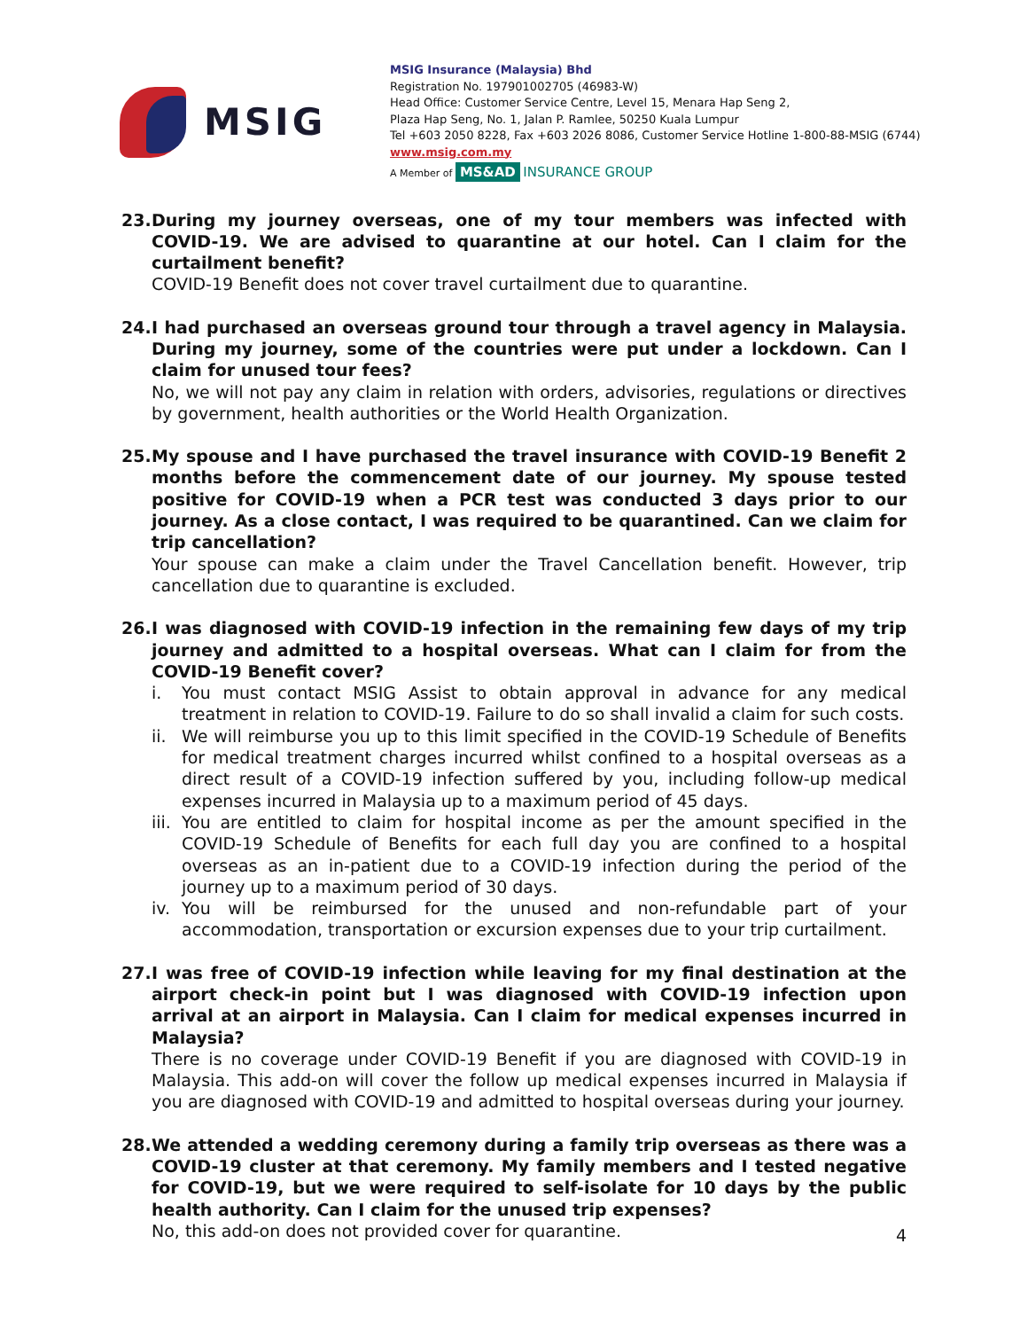MSIG
MSIG Insurance (Malaysia) Bhd
Registration No. 197901002705 (46983-W)
Head Office: Customer Service Centre, Level 15, Menara Hap Seng 2,
Plaza Hap Seng, No. 1, Jalan P. Ramlee, 50250 Kuala Lumpur
Tel +603 2050 8228, Fax +603 2026 8086, Customer Service Hotline 1-800-88-MSIG (6744)
www.msig.com.my
A Member of MS&AD INSURANCE GROUP
23.
During my journey overseas, one of my tour members was infected with COVID-19. We are advised to quarantine at our hotel. Can I claim for the curtailment benefit?
COVID-19 Benefit does not cover travel curtailment due to quarantine.
24.
I had purchased an overseas ground tour through a travel agency in Malaysia. During my journey, some of the countries were put under a lockdown. Can I claim for unused tour fees?
No, we will not pay any claim in relation with orders, advisories, regulations or directives by government, health authorities or the World Health Organization.
25.
My spouse and I have purchased the travel insurance with COVID-19 Benefit 2 months before the commencement date of our journey. My spouse tested positive for COVID-19 when a PCR test was conducted 3 days prior to our journey. As a close contact, I was required to be quarantined. Can we claim for trip cancellation?
Your spouse can make a claim under the Travel Cancellation benefit. However, trip cancellation due to quarantine is excluded.
26.
I was diagnosed with COVID-19 infection in the remaining few days of my trip journey and admitted to a hospital overseas. What can I claim for from the COVID-19 Benefit cover?
i. You must contact MSIG Assist to obtain approval in advance for any medical treatment in relation to COVID-19. Failure to do so shall invalid a claim for such costs.
ii.
We will reimburse you up to this limit specified in the COVID-19 Schedule of Benefits for medical treatment charges incurred whilst confined to a hospital overseas as a direct result of a COVID-19 infection suffered by you, including follow-up medical expenses incurred in Malaysia up to a maximum period of 45 days.
iii.
You are entitled to claim for hospital income as per the amount specified in the COVID-19 Schedule of Benefits for each full day you are confined to a hospital overseas as an in-patient due to a COVID-19 infection during the period of the journey up to a maximum period of 30 days.
iv.
You will be reimbursed for the unused and non-refundable part of your accommodation, transportation or excursion expenses due to your trip curtailment.
27.
I was free of COVID-19 infection while leaving for my final destination at the airport check-in point but I was diagnosed with COVID-19 infection upon arrival at an airport in Malaysia. Can I claim for medical expenses incurred in Malaysia?
There is no coverage under COVID-19 Benefit if you are diagnosed with COVID-19 in Malaysia. This add-on will cover the follow up medical expenses incurred in Malaysia if you are diagnosed with COVID-19 and admitted to hospital overseas during your journey.
28.
We attended a wedding ceremony during a family trip overseas as there was a COVID-19 cluster at that ceremony. My family members and I tested negative for COVID-19, but we were required to self-isolate for 10 days by the public health authority. Can I claim for the unused trip expenses?
No, this add-on does not provided cover for quarantine.
4